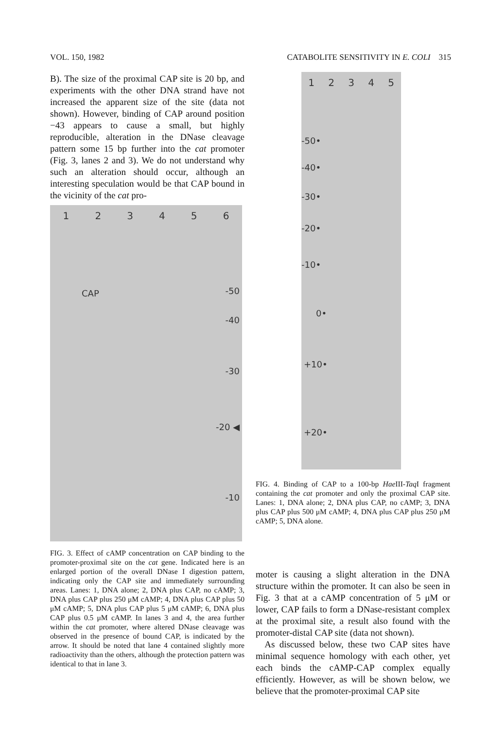VOL. 150, 1982 CATABOLITE SENSITIVITY IN E. COLI 315
B). The size of the proximal CAP site is 20 bp, and experiments with the other DNA strand have not increased the apparent size of the site (data not shown). However, binding of CAP around position −43 appears to cause a small, but highly reproducible, alteration in the DNase cleavage pattern some 15 bp further into the cat promoter (Fig. 3, lanes 2 and 3). We do not understand why such an alteration should occur, although an interesting speculation would be that CAP bound in the vicinity of the cat pro-
123456
CAP -50
-40
-30
-20 ◀
-10
FIG. 3. Effect of cAMP concentration on CAP binding to the promoter-proximal site on the cat gene. Indicated here is an enlarged portion of the overall DNase I digestion pattern, indicating only the CAP site and immediately surrounding areas. Lanes: 1, DNA alone; 2, DNA plus CAP, no cAMP; 3, DNA plus CAP plus 250 μM cAMP; 4, DNA plus CAP plus 50 μM cAMP; 5, DNA plus CAP plus 5 μM cAMP; 6, DNA plus CAP plus 0.5 μM cAMP. In lanes 3 and 4, the area further within the cat promoter, where altered DNase cleavage was observed in the presence of bound CAP, is indicated by the arrow. It should be noted that lane 4 contained slightly more radioactivity than the others, although the protection pattern was identical to that in lane 3.
12345
-50•
-40•
-30•
-20•
-10•
0•
+10•
+20•
FIG. 4. Binding of CAP to a 100-bp Hae III-Taq I fragment containing the cat promoter and only the proximal CAP site. Lanes: 1, DNA alone; 2, DNA plus CAP, no cAMP; 3, DNA plus CAP plus 500 μM cAMP; 4, DNA plus CAP plus 250 μM cAMP; 5, DNA alone.
moter is causing a slight alteration in the DNA structure within the promoter. It can also be seen in Fig. 3 that at a cAMP concentration of 5 μM or lower, CAP fails to form a DNase-resistant complex at the proximal site, a result also found with the promoter-distal CAP site (data not shown).
As discussed below, these two CAP sites have minimal sequence homology with each other, yet each binds the cAMP-CAP complex equally efficiently. However, as will be shown below, we believe that the promoter-proximal CAP site